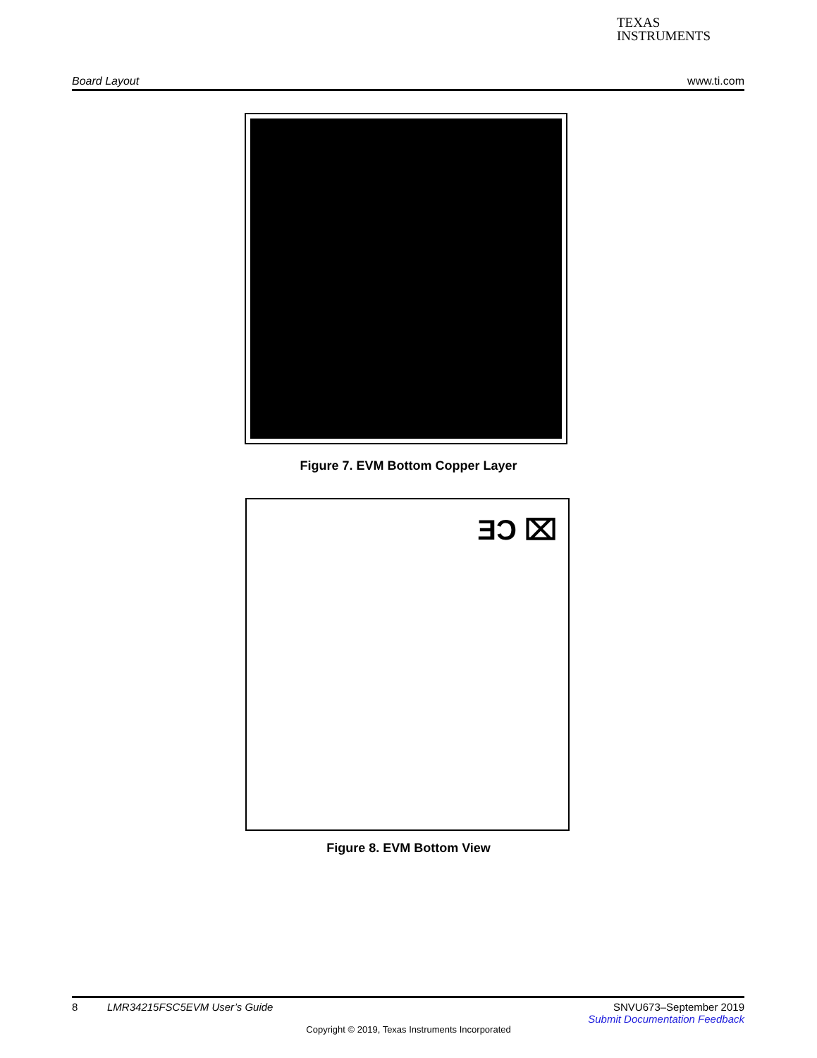TEXAS
INSTRUMENTS
Board Layout www.ti.com
Figure 7. EVM Bottom Copper Layer
ƎϽ ⌧
Figure 8. EVM Bottom View
8 LMR34215FSC5EVM User’s Guide SNVU673–September 2019
Submit Documentation Feedback
Copyright © 2019, Texas Instruments Incorporated